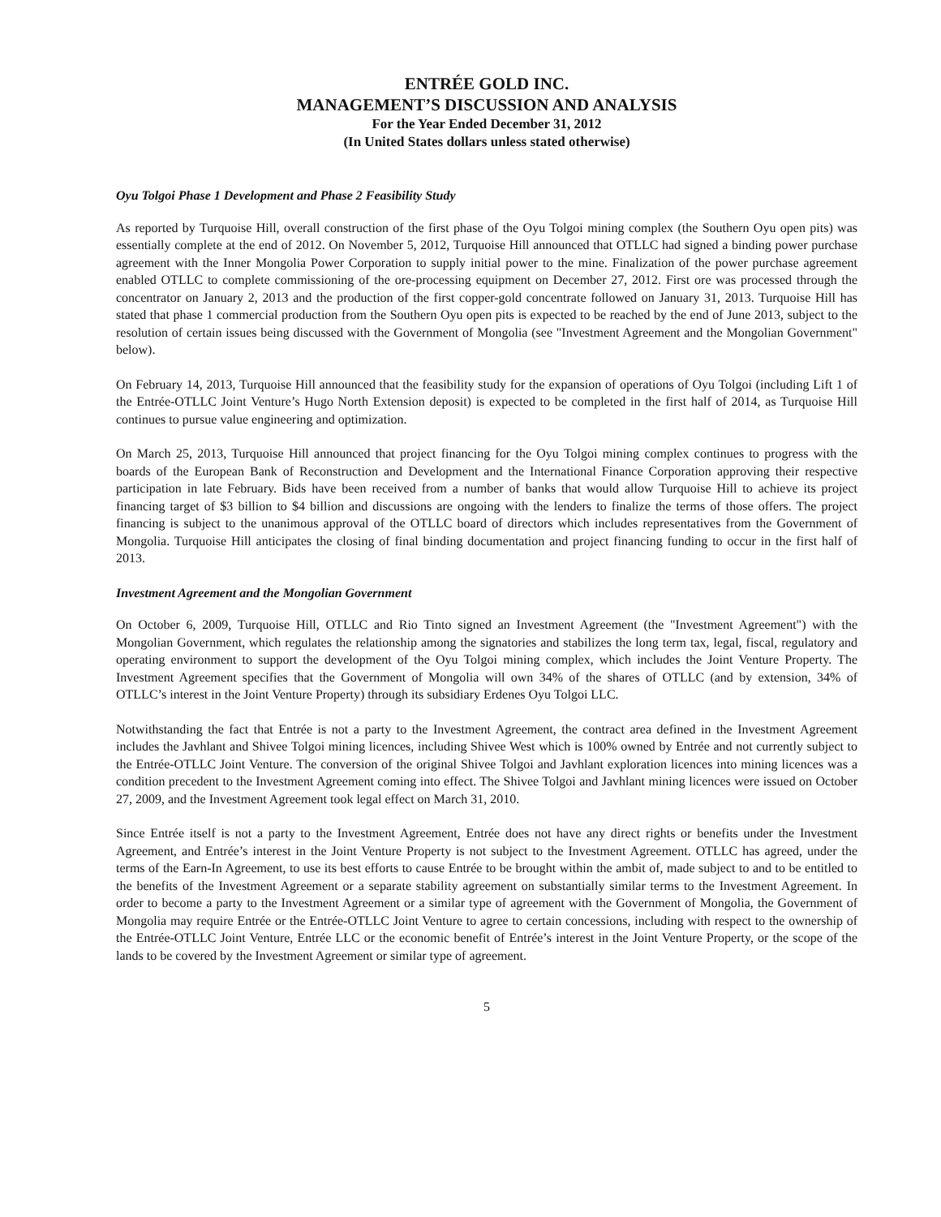ENTRÉE GOLD INC.
MANAGEMENT’S DISCUSSION AND ANALYSIS
For the Year Ended December 31, 2012
(In United States dollars unless stated otherwise)
Oyu Tolgoi Phase 1 Development and Phase 2 Feasibility Study
As reported by Turquoise Hill, overall construction of the first phase of the Oyu Tolgoi mining complex (the Southern Oyu open pits) was essentially complete at the end of 2012. On November 5, 2012, Turquoise Hill announced that OTLLC had signed a binding power purchase agreement with the Inner Mongolia Power Corporation to supply initial power to the mine. Finalization of the power purchase agreement enabled OTLLC to complete commissioning of the ore-processing equipment on December 27, 2012. First ore was processed through the concentrator on January 2, 2013 and the production of the first copper-gold concentrate followed on January 31, 2013. Turquoise Hill has stated that phase 1 commercial production from the Southern Oyu open pits is expected to be reached by the end of June 2013, subject to the resolution of certain issues being discussed with the Government of Mongolia (see "Investment Agreement and the Mongolian Government" below).
On February 14, 2013, Turquoise Hill announced that the feasibility study for the expansion of operations of Oyu Tolgoi (including Lift 1 of the Entrée-OTLLC Joint Venture’s Hugo North Extension deposit) is expected to be completed in the first half of 2014, as Turquoise Hill continues to pursue value engineering and optimization.
On March 25, 2013, Turquoise Hill announced that project financing for the Oyu Tolgoi mining complex continues to progress with the boards of the European Bank of Reconstruction and Development and the International Finance Corporation approving their respective participation in late February. Bids have been received from a number of banks that would allow Turquoise Hill to achieve its project financing target of $3 billion to $4 billion and discussions are ongoing with the lenders to finalize the terms of those offers. The project financing is subject to the unanimous approval of the OTLLC board of directors which includes representatives from the Government of Mongolia. Turquoise Hill anticipates the closing of final binding documentation and project financing funding to occur in the first half of 2013.
Investment Agreement and the Mongolian Government
On October 6, 2009, Turquoise Hill, OTLLC and Rio Tinto signed an Investment Agreement (the "Investment Agreement") with the Mongolian Government, which regulates the relationship among the signatories and stabilizes the long term tax, legal, fiscal, regulatory and operating environment to support the development of the Oyu Tolgoi mining complex, which includes the Joint Venture Property. The Investment Agreement specifies that the Government of Mongolia will own 34% of the shares of OTLLC (and by extension, 34% of OTLLC’s interest in the Joint Venture Property) through its subsidiary Erdenes Oyu Tolgoi LLC.
Notwithstanding the fact that Entrée is not a party to the Investment Agreement, the contract area defined in the Investment Agreement includes the Javhlant and Shivee Tolgoi mining licences, including Shivee West which is 100% owned by Entrée and not currently subject to the Entrée-OTLLC Joint Venture. The conversion of the original Shivee Tolgoi and Javhlant exploration licences into mining licences was a condition precedent to the Investment Agreement coming into effect. The Shivee Tolgoi and Javhlant mining licences were issued on October 27, 2009, and the Investment Agreement took legal effect on March 31, 2010.
Since Entrée itself is not a party to the Investment Agreement, Entrée does not have any direct rights or benefits under the Investment Agreement, and Entrée’s interest in the Joint Venture Property is not subject to the Investment Agreement. OTLLC has agreed, under the terms of the Earn-In Agreement, to use its best efforts to cause Entrée to be brought within the ambit of, made subject to and to be entitled to the benefits of the Investment Agreement or a separate stability agreement on substantially similar terms to the Investment Agreement. In order to become a party to the Investment Agreement or a similar type of agreement with the Government of Mongolia, the Government of Mongolia may require Entrée or the Entrée-OTLLC Joint Venture to agree to certain concessions, including with respect to the ownership of the Entrée-OTLLC Joint Venture, Entrée LLC or the economic benefit of Entrée’s interest in the Joint Venture Property, or the scope of the lands to be covered by the Investment Agreement or similar type of agreement.
5